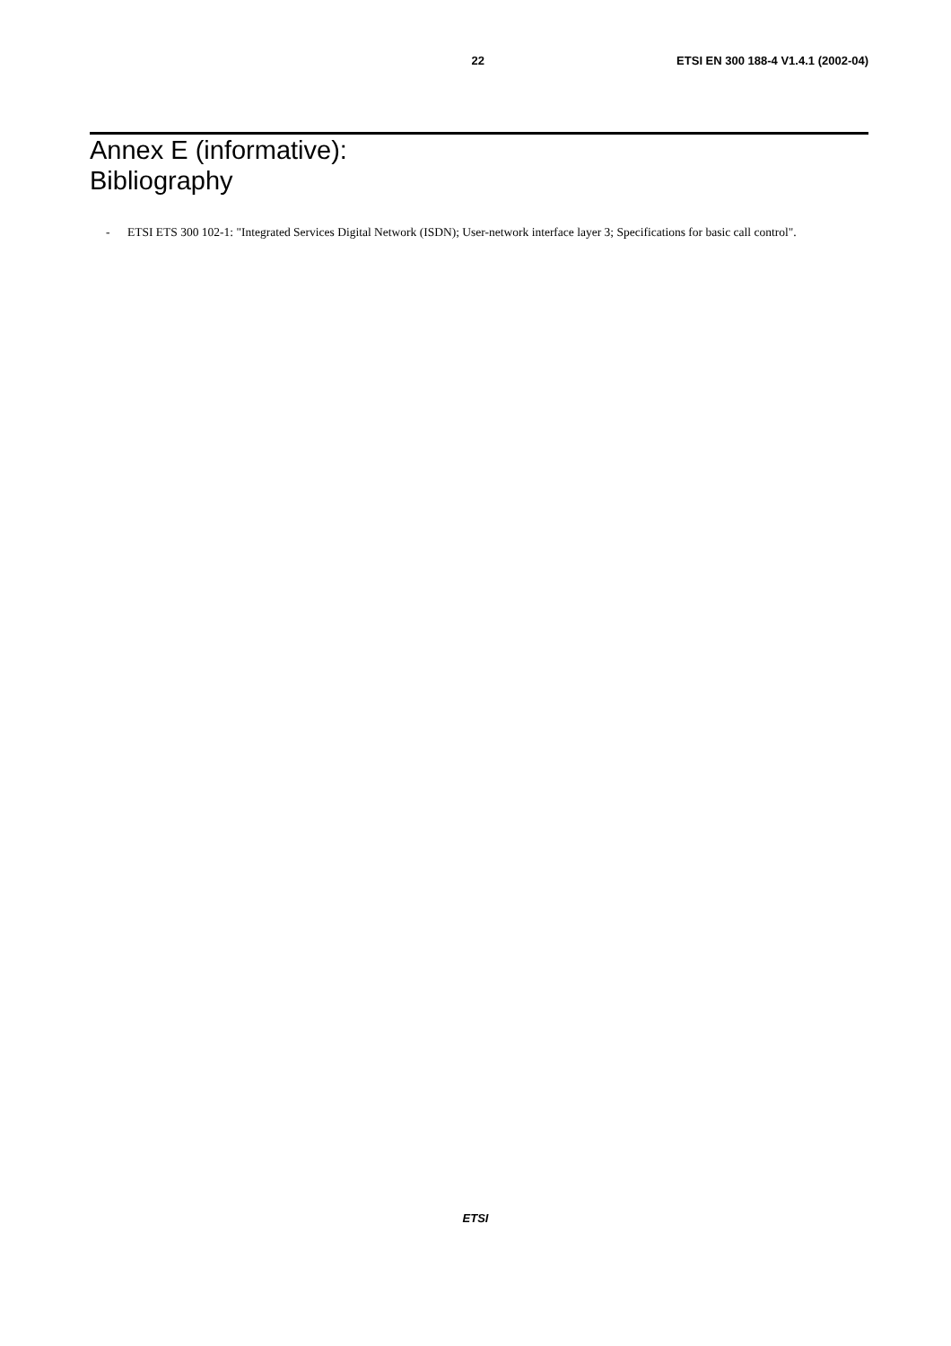22 ETSI EN 300 188-4 V1.4.1 (2002-04)
Annex E (informative):
Bibliography
- ETSI ETS 300 102-1: "Integrated Services Digital Network (ISDN); User-network interface layer 3; Specifications for basic call control".
ETSI